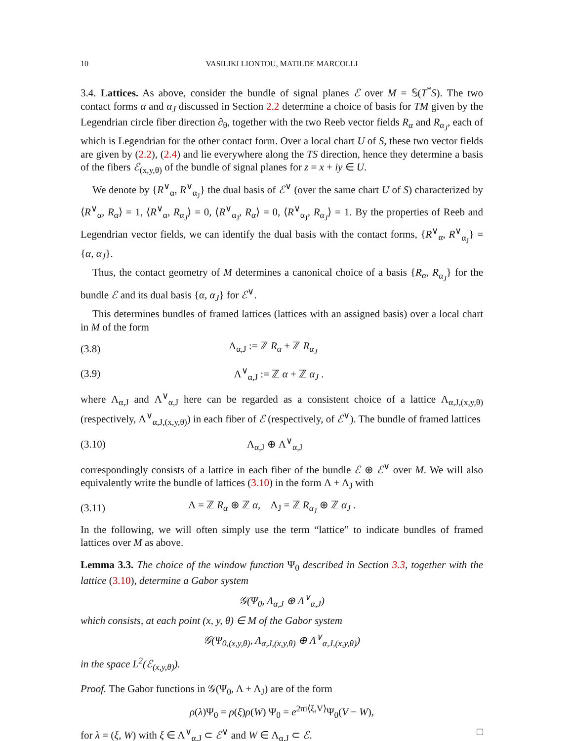10 VASILIKI LIONTOU, MATILDE MARCOLLI
3.4. Lattices. As above, consider the bundle of signal planes ℰ over M = 𝕊(T<sup>*</sup>S). The two contact forms α and α<sub>J</sub> discussed in Section 2.2 determine a choice of basis for TM given by the Legendrian circle fiber direction ∂<sub>θ</sub>, together with the two Reeb vector fields R<sub>α</sub> and R<sub>α<sub>J</sub></sub>, each of which is Legendrian for the other contact form. Over a local chart U of S, these two vector fields are given by (2.2), (2.4) and lie everywhere along the TS direction, hence they determine a basis of the fibers ℰ<sub>(x,y,θ)</sub> of the bundle of signal planes for z = x + iy ∈ U.
We denote by {R<sup>∨</sup><sub>α</sub>, R<sup>∨</sup><sub>α<sub>J</sub></sub>} the dual basis of ℰ<sup>∨</sup> (over the same chart U of S) characterized by ⟨R<sup>∨</sup><sub>α</sub>, R<sub>α</sub>⟩ = 1, ⟨R<sup>∨</sup><sub>α</sub>, R<sub>α<sub>J</sub></sub>⟩ = 0, ⟨R<sup>∨</sup><sub>α<sub>J</sub></sub>, R<sub>α</sub>⟩ = 0, ⟨R<sup>∨</sup><sub>α<sub>J</sub></sub>, R<sub>α<sub>J</sub></sub>⟩ = 1. By the properties of Reeb and Legendrian vector fields, we can identify the dual basis with the contact forms, {R<sup>∨</sup><sub>α</sub>, R<sup>∨</sup><sub>α<sub>J</sub></sub>} = {α, α<sub>J</sub>}.
Thus, the contact geometry of M determines a canonical choice of a basis {R<sub>α</sub>, R<sub>α<sub>J</sub></sub>} for the bundle ℰ and its dual basis {α, α<sub>J</sub>} for ℰ<sup>∨</sup>.
This determines bundles of framed lattices (lattices with an assigned basis) over a local chart in M of the form
(3.8) Λ<sub>α,J</sub> := ℤ R<sub>α</sub> + ℤ R<sub>α<sub>J</sub></sub>
(3.9) Λ<sup>∨</sup><sub>α,J</sub> := ℤ α + ℤ α<sub>J</sub> .
where Λ<sub>α,J</sub> and Λ<sup>∨</sup><sub>α,J</sub> here can be regarded as a consistent choice of a lattice Λ<sub>α,J,(x,y,θ)</sub> (respectively, Λ<sup>∨</sup><sub>α,J,(x,y,θ)</sub>) in each fiber of ℰ (respectively, of ℰ<sup>∨</sup>). The bundle of framed lattices
(3.10) Λ<sub>α,J</sub> ⊕ Λ<sup>∨</sup><sub>α,J</sub>
correspondingly consists of a lattice in each fiber of the bundle ℰ ⊕ ℰ<sup>∨</sup> over M. We will also equivalently write the bundle of lattices (3.10) in the form Λ + Λ<sub>J</sub> with
(3.11) Λ = ℤ R<sub>α</sub> ⊕ ℤ α, Λ<sub>J</sub> = ℤ R<sub>α<sub>J</sub></sub> ⊕ ℤ α<sub>J</sub> .
In the following, we will often simply use the term “lattice” to indicate bundles of framed lattices over M as above.
Lemma 3.3. The choice of the window function Ψ<sub>0</sub> described in Section 3.3, together with the lattice (3.10), determine a Gabor system
𝒢(Ψ<sub>0</sub>, Λ<sub>α,J</sub> ⊕ Λ<sup>∨</sup><sub>α,J</sub>)
which consists, at each point (x, y, θ) ∈ M of the Gabor system
𝒢(Ψ<sub>0,(x,y,θ)</sub>, Λ<sub>α,J,(x,y,θ)</sub> ⊕ Λ<sup>∨</sup><sub>α,J,(x,y,θ)</sub>)
in the space L<sup>2</sup>(ℰ<sub>(x,y,θ)</sub>).
Proof. The Gabor functions in 𝒢(Ψ<sub>0</sub>, Λ + Λ<sub>J</sub>) are of the form
ρ(λ)Ψ<sub>0</sub> = ρ(ξ)ρ(W) Ψ<sub>0</sub> = e<sup>2πi⟨ξ,V⟩</sup>Ψ<sub>0</sub>(V − W),
for λ = (ξ, W) with ξ ∈ Λ<sup>∨</sup><sub>α,J</sub> ⊂ ℰ<sup>∨</sup> and W ∈ Λ<sub>α,J</sub> ⊂ ℰ. □